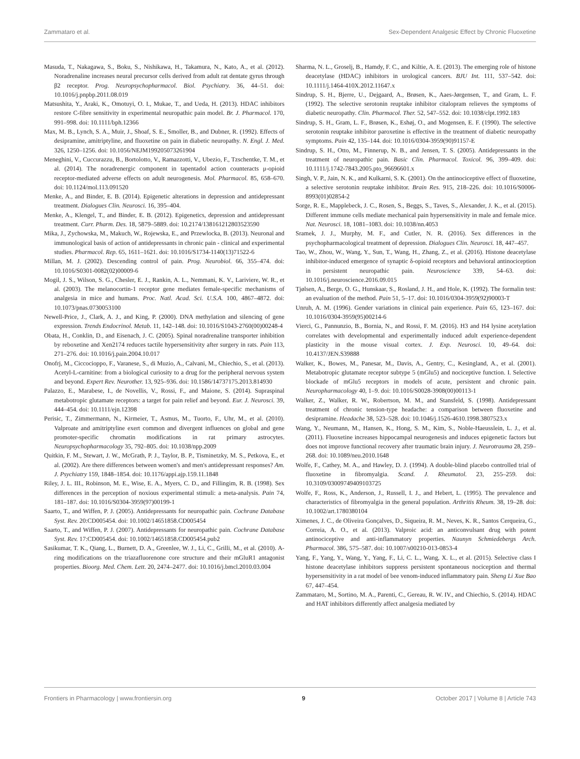Zammataro et al. Sex-Dependent Analgesic Effect by Chronic Fluoxetine
Masuda, T., Nakagawa, S., Boku, S., Nishikawa, H., Takamura, N., Kato, A., et al. (2012). Noradrenaline increases neural precursor cells derived from adult rat dentate gyrus through β2 receptor. Prog. Neuropsychopharmacol. Biol. Psychiatry. 36, 44–51. doi: 10.1016/j.pnpbp.2011.08.019
Matsushita, Y., Araki, K., Omotuyi, O. I., Mukae, T., and Ueda, H. (2013). HDAC inhibitors restore C-fibre sensitivity in experimental neuropathic pain model. Br. J. Pharmacol. 170, 991–998. doi: 10.1111/bph.12366
Max, M. B., Lynch, S. A., Muir, J., Shoaf, S. E., Smoller, B., and Dubner, R. (1992). Effects of desipramine, amitriptyline, and fluoxetine on pain in diabetic neuropathy. N. Engl. J. Med. 326, 1250–1256. doi: 10.1056/NEJM199205073261904
Meneghini, V., Cuccurazzu, B., Bortolotto, V., Ramazzotti, V., Ubezio, F., Tzschentke, T. M., et al. (2014). The noradrenergic component in tapentadol action counteracts μ-opioid receptor-mediated adverse effects on adult neurogenesis. Mol. Pharmacol. 85, 658–670. doi: 10.1124/mol.113.091520
Menke, A., and Binder, E. B. (2014). Epigenetic alterations in depression and antidepressant treatment. Dialogues Clin. Neurosci. 16, 395–404.
Menke, A., Klengel, T., and Binder, E. B. (2012). Epigenetics, depression and antidepressant treatment. Curr. Pharm. Des. 18, 5879–5889. doi: 10.2174/138161212803523590
Mika, J., Zychowska, M., Makuch, W., Rojewska, E., and Przewlocka, B. (2013). Neuronal and immunological basis of action of antidepressants in chronic pain - clinical and experimental studies. Pharmacol. Rep. 65, 1611–1621. doi: 10.1016/S1734-1140(13)71522-6
Millan, M. J. (2002). Descending control of pain. Prog. Neurobiol. 66, 355–474. doi: 10.1016/S0301-0082(02)00009-6
Mogil, J. S., Wilson, S. G., Chesler, E. J., Rankin, A. L., Nemmani, K. V., Lariviere, W. R., et al. (2003). The melanocortin-1 receptor gene mediates female-specific mechanisms of analgesia in mice and humans. Proc. Natl. Acad. Sci. U.S.A. 100, 4867–4872. doi: 10.1073/pnas.0730053100
Newell-Price, J., Clark, A. J., and King, P. (2000). DNA methylation and silencing of gene expression. Trends Endocrinol. Metab. 11, 142–148. doi: 10.1016/S1043-2760(00)00248-4
Obata, H., Conklin, D., and Eisenach, J. C. (2005). Spinal noradrenaline transporter inhibition by reboxetine and Xen2174 reduces tactile hypersensitivity after surgery in rats. Pain 113, 271–276. doi: 10.1016/j.pain.2004.10.017
Onofrj, M., Ciccocioppo, F., Varanese, S., di Muzio, A., Calvani, M., Chiechio, S., et al. (2013). Acetyl-L-carnitine: from a biological curiosity to a drug for the peripheral nervous system and beyond. Expert Rev. Neurother. 13, 925–936. doi: 10.1586/14737175.2013.814930
Palazzo, E., Marabese, I., de Novellis, V., Rossi, F., and Maione, S. (2014). Supraspinal metabotropic glutamate receptors: a target for pain relief and beyond. Eur. J. Neurosci. 39, 444–454. doi: 10.1111/ejn.12398
Perisic, T., Zimmermann, N., Kirmeier, T., Asmus, M., Tuorto, F., Uhr, M., et al. (2010). Valproate and amitriptyline exert common and divergent influences on global and gene promoter-specific chromatin modifications in rat primary astrocytes. Neuropsychopharmacology 35, 792–805. doi: 10.1038/npp.2009
Quitkin, F. M., Stewart, J. W., McGrath, P. J., Taylor, B. P., Tisminetzky, M. S., Petkova, E., et al. (2002). Are there differences between women's and men's antidepressant responses? Am. J. Psychiatry 159, 1848–1854. doi: 10.1176/appi.ajp.159.11.1848
Riley, J. L. III., Robinson, M. E., Wise, E. A., Myers, C. D., and Fillingim, R. B. (1998). Sex differences in the perception of noxious experimental stimuli: a meta-analysis. Pain 74, 181–187. doi: 10.1016/S0304-3959(97)00199-1
Saarto, T., and Wiffen, P. J. (2005). Antidepressants for neuropathic pain. Cochrane Database Syst. Rev. 20:CD005454. doi: 10.1002/14651858.CD005454
Saarto, T., and Wiffen, P. J. (2007). Antidepressants for neuropathic pain. Cochrane Database Syst. Rev. 17:CD005454. doi: 10.1002/14651858.CD005454.pub2
Sasikumar, T. K., Qiang, L., Burnett, D. A., Greenlee, W. J., Li, C., Grilli, M., et al. (2010). A-ring modifications on the triazafluorenone core structure and their mGluR1 antagonist properties. Bioorg. Med. Chem. Lett. 20, 2474–2477. doi: 10.1016/j.bmcl.2010.03.004
Sharma, N. L., Groselj, B., Hamdy, F. C., and Kiltie, A. E. (2013). The emerging role of histone deacetylase (HDAC) inhibitors in urological cancers. BJU Int. 111, 537–542. doi: 10.1111/j.1464-410X.2012.11647.x
Sindrup, S. H., Bjerre, U., Dejgaard, A., Brøsen, K., Aaes-Jørgensen, T., and Gram, L. F. (1992). The selective serotonin reuptake inhibitor citalopram relieves the symptoms of diabetic neuropathy. Clin. Pharmacol. Ther. 52, 547–552. doi: 10.1038/clpt.1992.183
Sindrup, S. H., Gram, L. F., Brøsen, K., Eshøj, O., and Mogensen, E. F. (1990). The selective serotonin reuptake inhibitor paroxetine is effective in the treatment of diabetic neuropathy symptoms. Pain 42, 135–144. doi: 10.1016/0304-3959(90)91157-E
Sindrup, S. H., Otto, M., Finnerup, N. B., and Jensen, T. S. (2005). Antidepressants in the treatment of neuropathic pain. Basic Clin. Pharmacol. Toxicol. 96, 399–409. doi: 10.1111/j.1742-7843.2005.pto_96696601.x
Singh, V. P., Jain, N. K., and Kulkarni, S. K. (2001). On the antinociceptive effect of fluoxetine, a selective serotonin reuptake inhibitor. Brain Res. 915, 218–226. doi: 10.1016/S0006-8993(01)02854-2
Sorge, R. E., Mapplebeck, J. C., Rosen, S., Beggs, S., Taves, S., Alexander, J. K., et al. (2015). Different immune cells mediate mechanical pain hypersensitivity in male and female mice. Nat. Neurosci. 18, 1081–1083. doi: 10.1038/nn.4053
Sramek, J. J., Murphy, M. F., and Cutler, N. R. (2016). Sex differences in the psychopharmacological treatment of depression. Dialogues Clin. Neurosci. 18, 447–457.
Tao, W., Zhou, W., Wang, Y., Sun, T., Wang, H., Zhang, Z., et al. (2016). Histone deacetylase inhibitor-induced emergence of synaptic δ-opioid receptors and behavioral antinociception in persistent neuropathic pain. Neuroscience 339, 54–63. doi: 10.1016/j.neuroscience.2016.09.015
Tjølsen, A., Berge, O. G., Hunskaar, S., Rosland, J. H., and Hole, K. (1992). The formalin test: an evaluation of the method. Pain 51, 5–17. doi: 10.1016/0304-3959(92)90003-T
Unruh, A. M. (1996). Gender variations in clinical pain experience. Pain 65, 123–167. doi: 10.1016/0304-3959(95)00214-6
Vierci, G., Pannunzio, B., Bornia, N., and Rossi, F. M. (2016). H3 and H4 lysine acetylation correlates with developmental and experimentally induced adult experience-dependent plasticity in the mouse visual cortex. J. Exp. Neurosci. 10, 49–64. doi: 10.4137/JEN.S39888
Walker, K., Bowes, M., Panesar, M., Davis, A., Gentry, C., Kesingland, A., et al. (2001). Metabotropic glutamate receptor subtype 5 (mGlu5) and nociceptive function. I. Selective blockade of mGlu5 receptors in models of acute, persistent and chronic pain. Neuropharmacology 40, 1–9. doi: 10.1016/S0028-3908(00)00113-1
Walker, Z., Walker, R. W., Robertson, M. M., and Stansfeld, S. (1998). Antidepressant treatment of chronic tension-type headache: a comparison between fluoxetine and desipramine. Headache 38, 523–528. doi: 10.1046/j.1526-4610.1998.3807523.x
Wang, Y., Neumann, M., Hansen, K., Hong, S. M., Kim, S., Noble-Haeusslein, L. J., et al. (2011). Fluoxetine increases hippocampal neurogenesis and induces epigenetic factors but does not improve functional recovery after traumatic brain injury. J. Neurotrauma 28, 259–268. doi: 10.1089/neu.2010.1648
Wolfe, F., Cathey, M. A., and Hawley, D. J. (1994). A double-blind placebo controlled trial of fluoxetine in fibromyalgia. Scand. J. Rheumatol. 23, 255–259. doi: 10.3109/03009749409103725
Wolfe, F., Ross, K., Anderson, J., Russell, I. J., and Hebert, L. (1995). The prevalence and characteristics of fibromyalgia in the general population. Arthritis Rheum. 38, 19–28. doi: 10.1002/art.1780380104
Ximenes, J. C., de Oliveira Gonçalves, D., Siqueira, R. M., Neves, K. R., Santos Cerqueira, G., Correia, A. O., et al. (2013). Valproic acid: an anticonvulsant drug with potent antinociceptive and anti-inflammatory properties. Naunyn Schmiedebergs Arch. Pharmacol. 386, 575–587. doi: 10.1007/s00210-013-0853-4
Yang, F., Yang, Y., Wang, Y., Yang, F., Li, C. L., Wang, X. L., et al. (2015). Selective class I histone deacetylase inhibitors suppress persistent spontaneous nociception and thermal hypersensitivity in a rat model of bee venom-induced inflammatory pain. Sheng Li Xue Bao 67, 447–454.
Zammataro, M., Sortino, M. A., Parenti, C., Gereau, R. W. IV., and Chiechio, S. (2014). HDAC and HAT inhibitors differently affect analgesia mediated by
Frontiers in Pharmacology | www.frontiersin.org 9 October 2017 | Volume 8 | Article 743